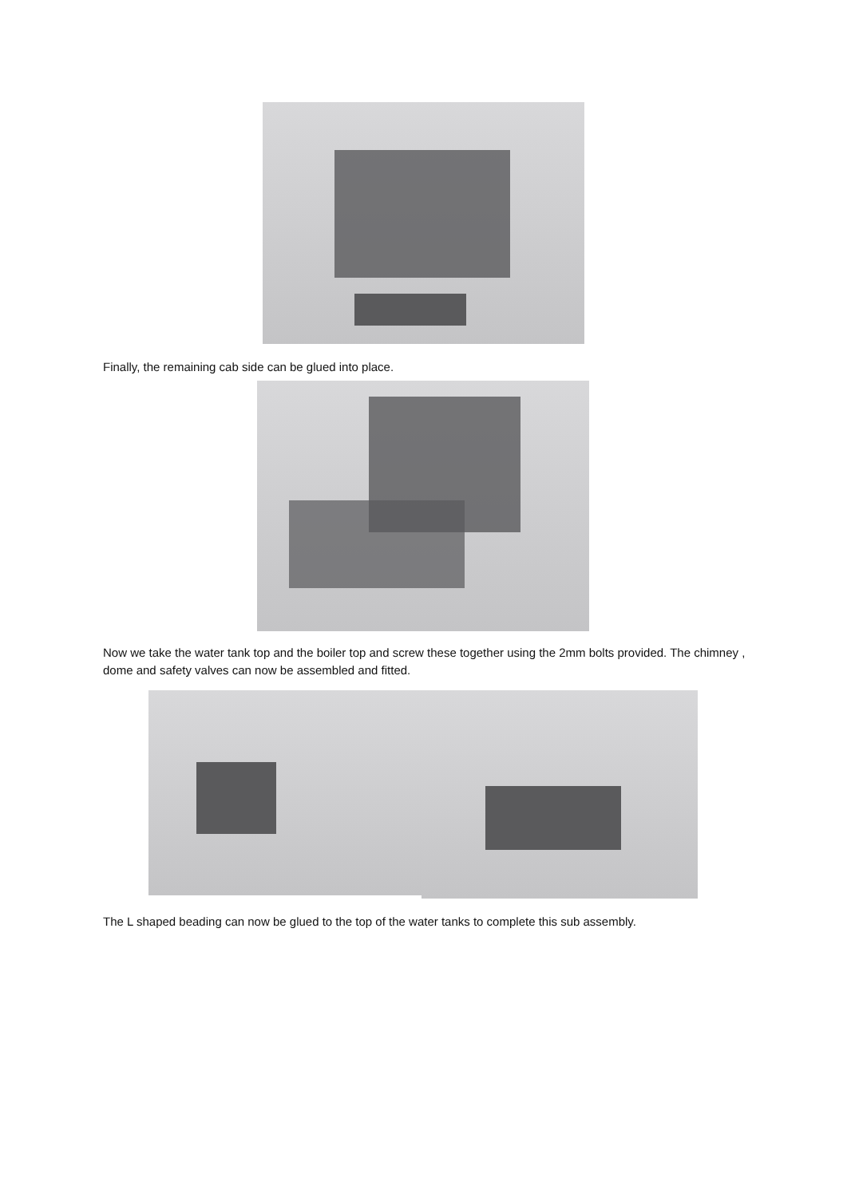Finally, the remaining cab side can be glued into place.
Now we take the water tank top and the boiler top and screw these together using the 2mm bolts provided. The chimney , dome and safety valves can now be assembled and fitted.
The L shaped beading can now be glued to the top of the water tanks to complete this sub assembly.